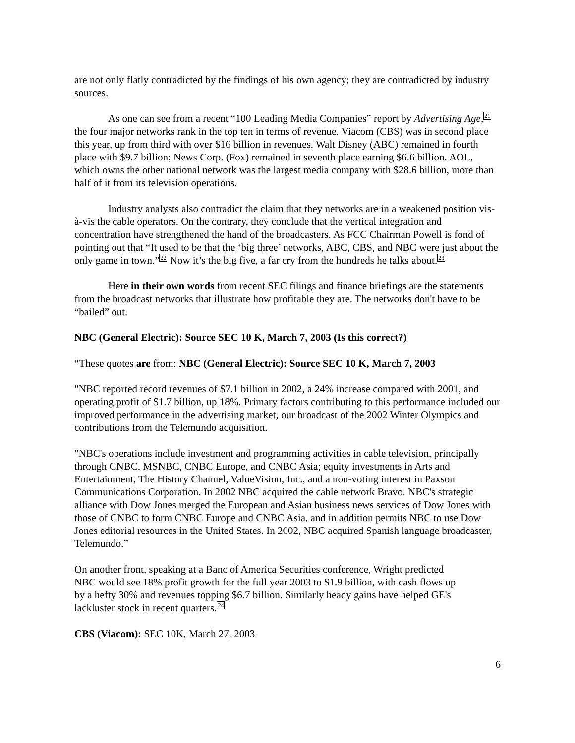are not only flatly contradicted by the findings of his own agency; they are contradicted by industry sources.
As one can see from a recent “100 Leading Media Companies” report by Advertising Age,<sup>21</sup> the four major networks rank in the top ten in terms of revenue. Viacom (CBS) was in second place this year, up from third with over $16 billion in revenues. Walt Disney (ABC) remained in fourth place with $9.7 billion; News Corp. (Fox) remained in seventh place earning $6.6 billion. AOL, which owns the other national network was the largest media company with $28.6 billion, more than half of it from its television operations.
Industry analysts also contradict the claim that they networks are in a weakened position vis-à-vis the cable operators. On the contrary, they conclude that the vertical integration and concentration have strengthened the hand of the broadcasters. As FCC Chairman Powell is fond of pointing out that “It used to be that the ‘big three’ networks, ABC, CBS, and NBC were just about the only game in town.”<sup>22</sup> Now it’s the big five, a far cry from the hundreds he talks about.<sup>23</sup>
Here in their own words from recent SEC filings and finance briefings are the statements from the broadcast networks that illustrate how profitable they are. The networks don't have to be “bailed” out.
NBC (General Electric): Source SEC 10 K, March 7, 2003 (Is this correct?)
“These quotes are from: NBC (General Electric): Source SEC 10 K, March 7, 2003
"NBC reported record revenues of $7.1 billion in 2002, a 24% increase compared with 2001, and operating profit of $1.7 billion, up 18%. Primary factors contributing to this performance included our improved performance in the advertising market, our broadcast of the 2002 Winter Olympics and contributions from the Telemundo acquisition.
"NBC's operations include investment and programming activities in cable television, principally through CNBC, MSNBC, CNBC Europe, and CNBC Asia; equity investments in Arts and Entertainment, The History Channel, ValueVision, Inc., and a non-voting interest in Paxson Communications Corporation. In 2002 NBC acquired the cable network Bravo. NBC's strategic alliance with Dow Jones merged the European and Asian business news services of Dow Jones with those of CNBC to form CNBC Europe and CNBC Asia, and in addition permits NBC to use Dow Jones editorial resources in the United States. In 2002, NBC acquired Spanish language broadcaster, Telemundo.”
On another front, speaking at a Banc of America Securities conference, Wright predicted NBC would see 18% profit growth for the full year 2003 to $1.9 billion, with cash flows up by a hefty 30% and revenues topping $6.7 billion. Similarly heady gains have helped GE's lackluster stock in recent quarters.<sup>24</sup>
CBS (Viacom): SEC 10K, March 27, 2003
6